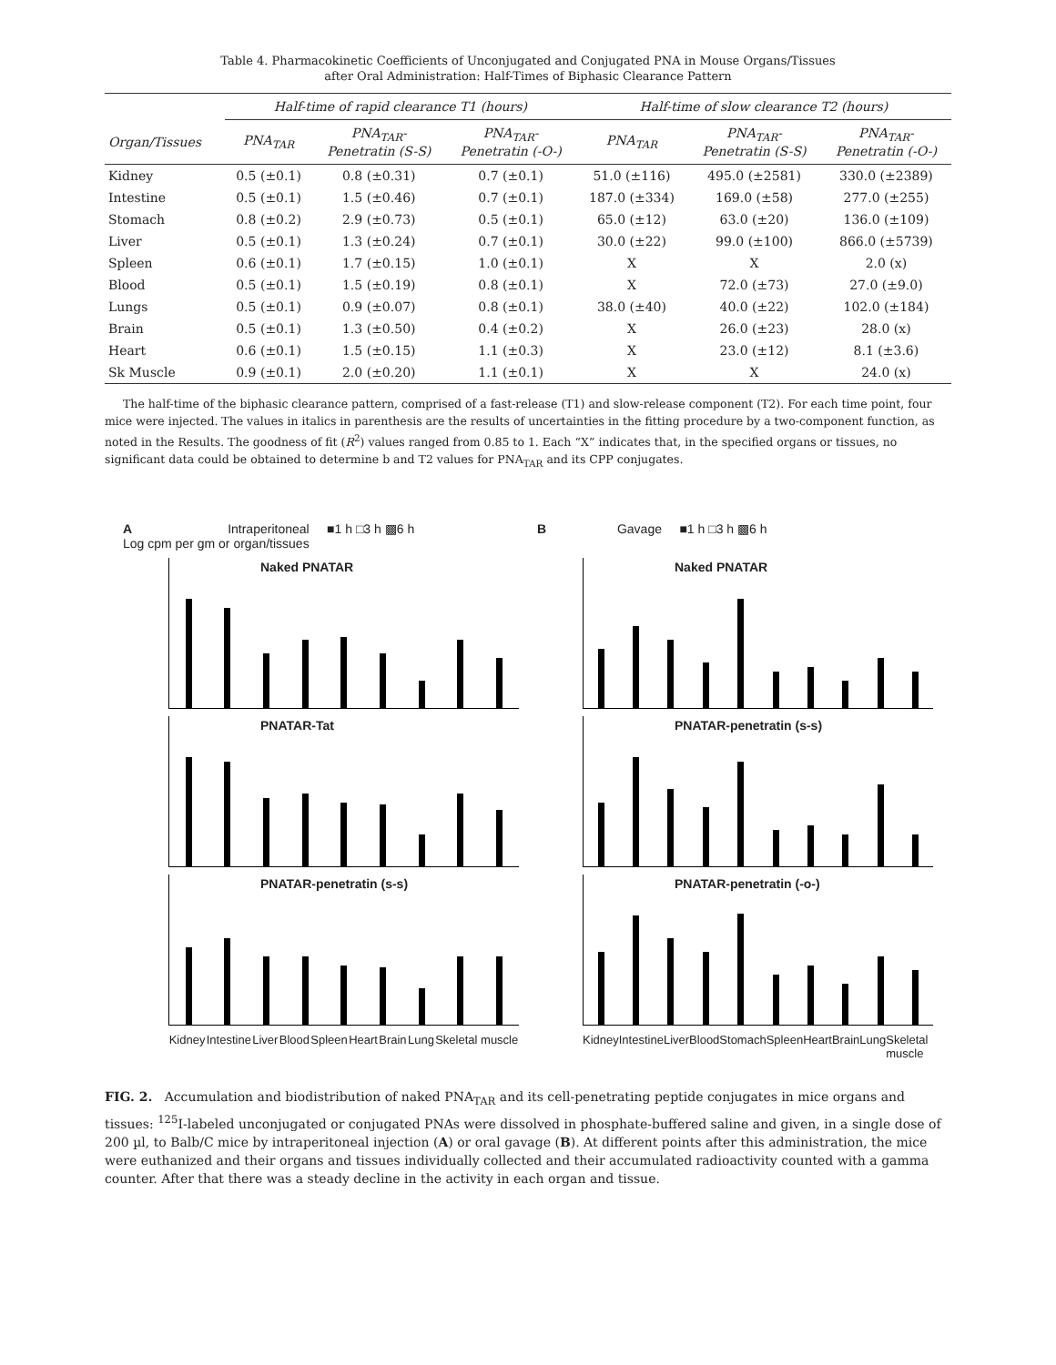Table 4. Pharmacokinetic Coefficients of Unconjugated and Conjugated PNA in Mouse Organs/Tissues
after Oral Administration: Half-Times of Biphasic Clearance Pattern
| | Half-time of rapid clearance T1 (hours) | | | Half-time of slow clearance T2 (hours) | | |
| --- | --- | --- | --- | --- | --- | --- |
| Organ/Tissues | PNA<sub>TAR</sub> | PNA<sub>TAR</sub>- Penetratin (S-S) | PNA<sub>TAR</sub>- Penetratin (-O-) | PNA<sub>TAR</sub> | PNA<sub>TAR</sub>- Penetratin (S-S) | PNA<sub>TAR</sub>- Penetratin (-O-) |
| Kidney | 0.5 (±0.1) | 0.8 (±0.31) | 0.7 (±0.1) | 51.0 (±116) | 495.0 (±2581) | 330.0 (±2389) |
| Intestine | 0.5 (±0.1) | 1.5 (±0.46) | 0.7 (±0.1) | 187.0 (±334) | 169.0 (±58) | 277.0 (±255) |
| Stomach | 0.8 (±0.2) | 2.9 (±0.73) | 0.5 (±0.1) | 65.0 (±12) | 63.0 (±20) | 136.0 (±109) |
| Liver | 0.5 (±0.1) | 1.3 (±0.24) | 0.7 (±0.1) | 30.0 (±22) | 99.0 (±100) | 866.0 (±5739) |
| Spleen | 0.6 (±0.1) | 1.7 (±0.15) | 1.0 (±0.1) | X | X | 2.0 (x) |
| Blood | 0.5 (±0.1) | 1.5 (±0.19) | 0.8 (±0.1) | X | 72.0 (±73) | 27.0 (±9.0) |
| Lungs | 0.5 (±0.1) | 0.9 (±0.07) | 0.8 (±0.1) | 38.0 (±40) | 40.0 (±22) | 102.0 (±184) |
| Brain | 0.5 (±0.1) | 1.3 (±0.50) | 0.4 (±0.2) | X | 26.0 (±23) | 28.0 (x) |
| Heart | 0.6 (±0.1) | 1.5 (±0.15) | 1.1 (±0.3) | X | 23.0 (±12) | 8.1 (±3.6) |
| Sk Muscle | 0.9 (±0.1) | 2.0 (±0.20) | 1.1 (±0.1) | X | X | 24.0 (x) |
The half-time of the biphasic clearance pattern, comprised of a fast-release (T1) and slow-release component (T2). For each time point, four mice were injected. The values in italics in parenthesis are the results of uncertainties in the fitting procedure by a two-component function, as noted in the Results. The goodness of fit (R<sup>2</sup>) values ranged from 0.85 to 1. Each “X” indicates that, in the specified organs or tissues, no significant data could be obtained to determine b and T2 values for PNA<sub>TAR</sub> and its CPP conjugates.
A Intraperitoneal ■1 h □3 h ▩6 h
Log cpm per gm or organ/tissues
Naked PNATAR
PNATAR-Tat
PNATAR-penetratin (s-s)
Kidney Intestine Liver Blood Spleen Heart Brain Lung Skeletal muscle
B Gavage ■1 h □3 h ▩6 h
Naked PNATAR
PNATAR-penetratin (s-s)
PNATAR-penetratin (-o-)
Kidney Intestine Liver Blood Stomach Spleen Heart Brain Lung Skeletal muscle
FIG. 2. Accumulation and biodistribution of naked PNA<sub>TAR</sub> and its cell-penetrating peptide conjugates in mice organs and tissues: <sup>125</sup>I-labeled unconjugated or conjugated PNAs were dissolved in phosphate-buffered saline and given, in a single dose of 200 µl, to Balb/C mice by intraperitoneal injection (A) or oral gavage (B). At different points after this administration, the mice were euthanized and their organs and tissues individually collected and their accumulated radioactivity counted with a gamma counter. After that there was a steady decline in the activity in each organ and tissue.